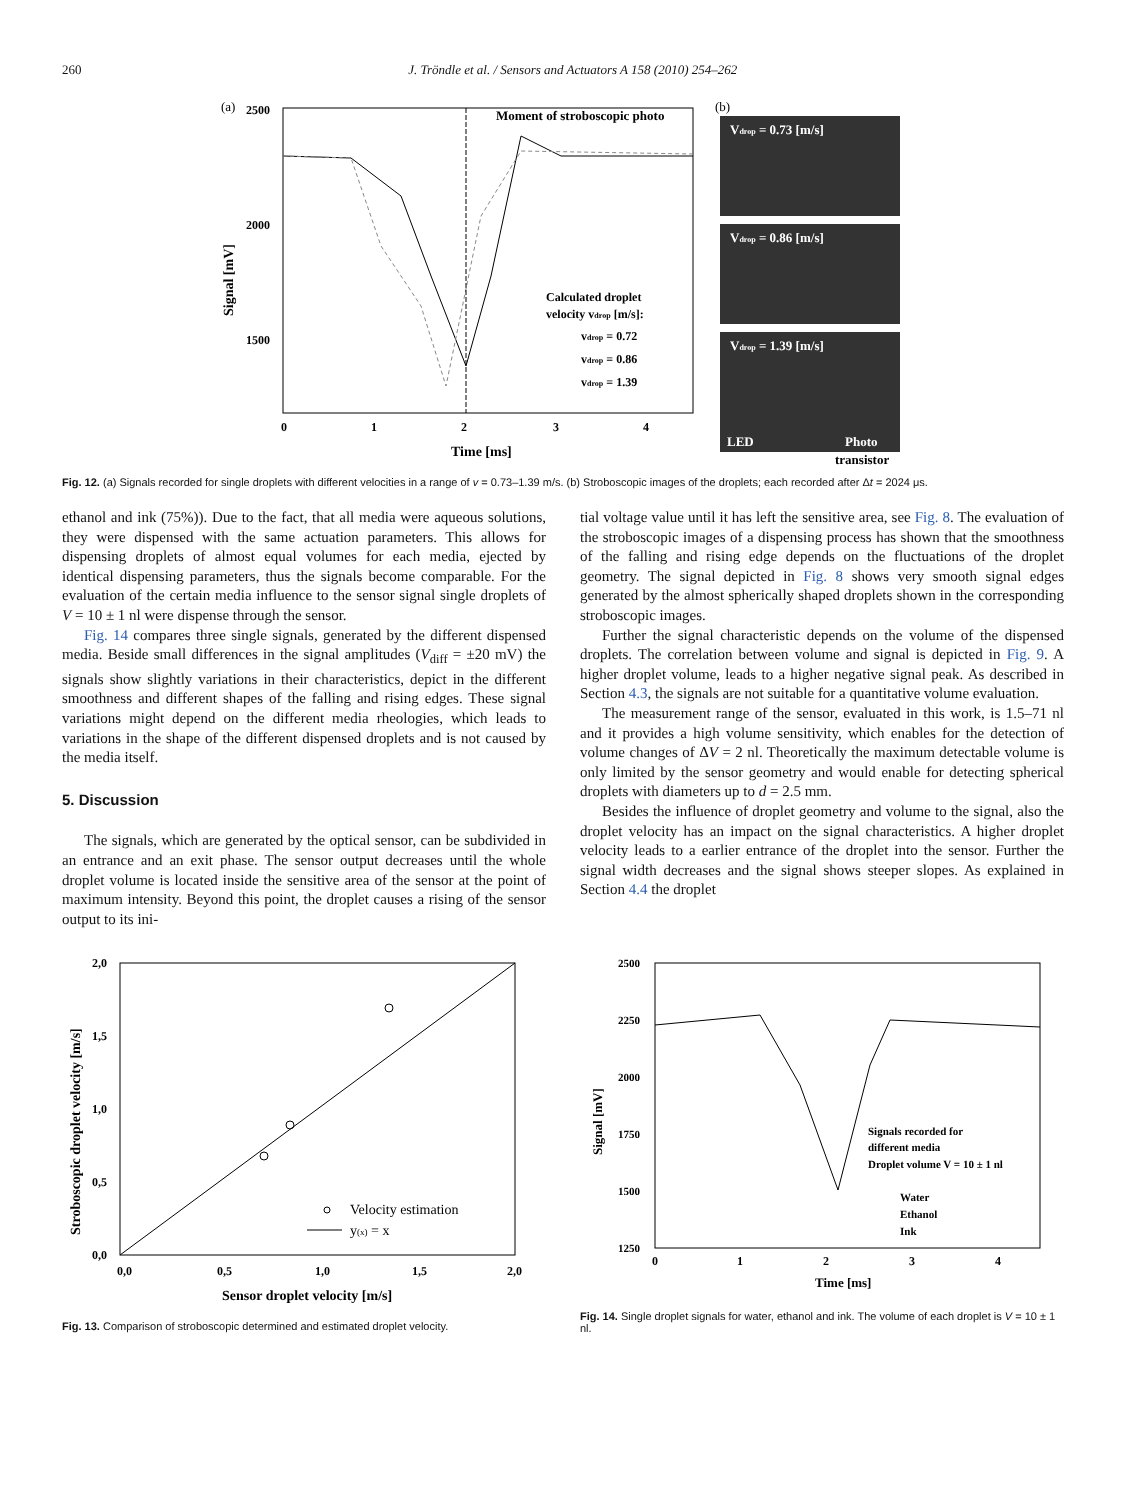260 J. Tröndle et al. / Sensors and Actuators A 158 (2010) 254–262
(a)
2500
2000
1500
0
1
2
3
4
Time [ms]
Signal [mV]
Moment of stroboscopic photo
Calculated droplet
velocity vdrop [m/s]:
vdrop = 0.72
vdrop = 0.86
vdrop = 1.39
(b)
Vdrop = 0.73 [m/s]
Vdrop = 0.86 [m/s]
Vdrop = 1.39 [m/s]
LED
Photo
transistor
Fig. 12. (a) Signals recorded for single droplets with different velocities in a range of v = 0.73–1.39 m/s. (b) Stroboscopic images of the droplets; each recorded after Δt = 2024 μs.
ethanol and ink (75%)). Due to the fact, that all media were aqueous solutions, they were dispensed with the same actuation parameters. This allows for dispensing droplets of almost equal volumes for each media, ejected by identical dispensing parameters, thus the signals become comparable. For the evaluation of the certain media influence to the sensor signal single droplets of V = 10 ± 1 nl were dispense through the sensor.
Fig. 14 compares three single signals, generated by the different dispensed media. Beside small differences in the signal amplitudes (V<sub>diff</sub> = ±20 mV) the signals show slightly variations in their characteristics, depict in the different smoothness and different shapes of the falling and rising edges. These signal variations might depend on the different media rheologies, which leads to variations in the shape of the different dispensed droplets and is not caused by the media itself.
5. Discussion
The signals, which are generated by the optical sensor, can be subdivided in an entrance and an exit phase. The sensor output decreases until the whole droplet volume is located inside the sensitive area of the sensor at the point of maximum intensity. Beyond this point, the droplet causes a rising of the sensor output to its ini-
tial voltage value until it has left the sensitive area, see Fig. 8. The evaluation of the stroboscopic images of a dispensing process has shown that the smoothness of the falling and rising edge depends on the fluctuations of the droplet geometry. The signal depicted in Fig. 8 shows very smooth signal edges generated by the almost spherically shaped droplets shown in the corresponding stroboscopic images.
Further the signal characteristic depends on the volume of the dispensed droplets. The correlation between volume and signal is depicted in Fig. 9. A higher droplet volume, leads to a higher negative signal peak. As described in Section 4.3, the signals are not suitable for a quantitative volume evaluation.
The measurement range of the sensor, evaluated in this work, is 1.5–71 nl and it provides a high volume sensitivity, which enables for the detection of volume changes of ΔV = 2 nl. Theoretically the maximum detectable volume is only limited by the sensor geometry and would enable for detecting spherical droplets with diameters up to d = 2.5 mm.
Besides the influence of droplet geometry and volume to the signal, also the droplet velocity has an impact on the signal characteristics. A higher droplet velocity leads to a earlier entrance of the droplet into the sensor. Further the signal width decreases and the signal shows steeper slopes. As explained in Section 4.4 the droplet
2,0
1,5
1,0
0,5
0,0
0,0
0,5
1,0
1,5
2,0
Sensor droplet velocity [m/s]
Stroboscopic droplet velocity [m/s]
Velocity estimation
y(x) = x
Fig. 13. Comparison of stroboscopic determined and estimated droplet velocity.
2500
2250
2000
1750
1500
1250
0
1
2
3
4
Time [ms]
Signal [mV]
Signals recorded for
different media
Droplet volume V = 10 ± 1 nl
Water
Ethanol
Ink
Fig. 14. Single droplet signals for water, ethanol and ink. The volume of each droplet is V = 10 ± 1 nl.